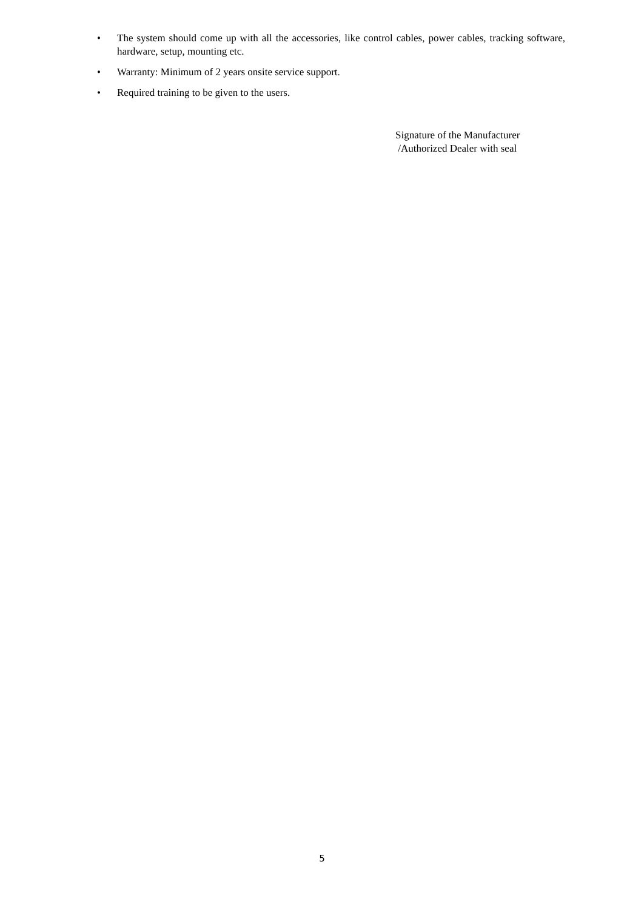• The system should come up with all the accessories, like control cables, power cables, tracking software, hardware, setup, mounting etc.
• Warranty: Minimum of 2 years onsite service support.
• Required training to be given to the users.
Signature of the Manufacturer
/Authorized Dealer with seal
5